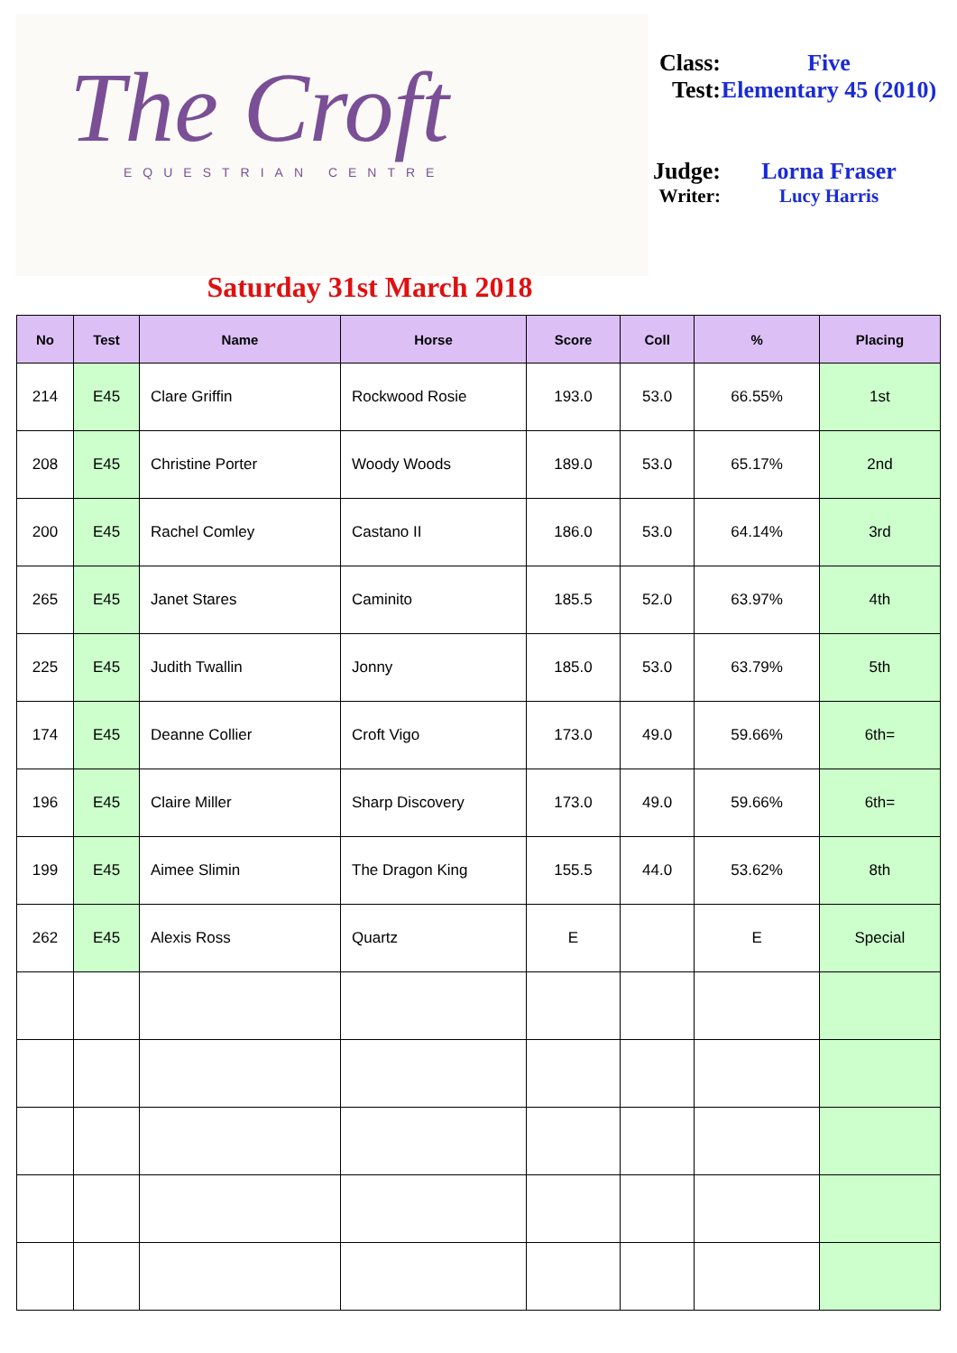The Croft
EQUESTRIAN CENTRE
Class:
Five
Test: Elementary 45 (2010)
Judge:
Lorna Fraser
Writer:
Lucy Harris
Saturday 31st March 2018
| No | Test | Name | Horse | Score | Coll | % | Placing |
| --- | --- | --- | --- | --- | --- | --- | --- |
| 214 | E45 | Clare Griffin | Rockwood Rosie | 193.0 | 53.0 | 66.55% | 1st |
| 208 | E45 | Christine Porter | Woody Woods | 189.0 | 53.0 | 65.17% | 2nd |
| 200 | E45 | Rachel Comley | Castano II | 186.0 | 53.0 | 64.14% | 3rd |
| 265 | E45 | Janet Stares | Caminito | 185.5 | 52.0 | 63.97% | 4th |
| 225 | E45 | Judith Twallin | Jonny | 185.0 | 53.0 | 63.79% | 5th |
| 174 | E45 | Deanne Collier | Croft Vigo | 173.0 | 49.0 | 59.66% | 6th= |
| 196 | E45 | Claire Miller | Sharp Discovery | 173.0 | 49.0 | 59.66% | 6th= |
| 199 | E45 | Aimee Slimin | The Dragon King | 155.5 | 44.0 | 53.62% | 8th |
| 262 | E45 | Alexis Ross | Quartz | E | | E | Special |